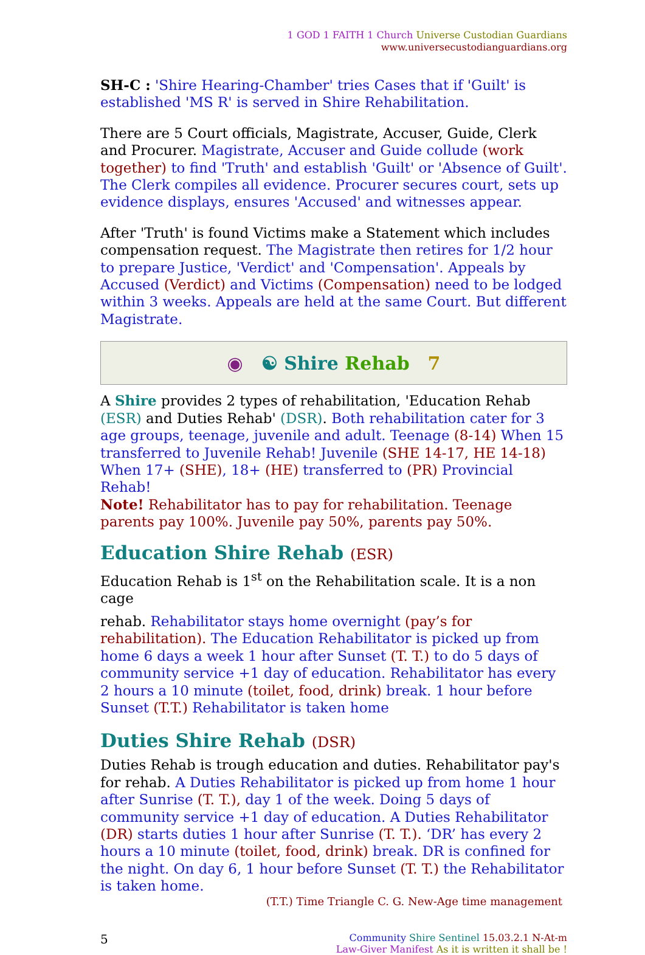1 GOD 1 FAITH 1 Church Universe Custodian Guardians
www.universecustodianguardians.org
SH-C : 'Shire Hearing-Chamber' tries Cases that if 'Guilt' is established 'MS R' is served in Shire Rehabilitation.
There are 5 Court officials, Magistrate, Accuser, Guide, Clerk and Procurer. Magistrate, Accuser and Guide collude (work together) to find 'Truth' and establish 'Guilt' or 'Absence of Guilt'. The Clerk compiles all evidence. Procurer secures court, sets up evidence displays, ensures 'Accused' and witnesses appear.
After 'Truth' is found Victims make a Statement which includes compensation request. The Magistrate then retires for 1/2 hour to prepare Justice, 'Verdict' and 'Compensation'. Appeals by Accused (Verdict) and Victims (Compensation) need to be lodged within 3 weeks. Appeals are held at the same Court. But different Magistrate.
◉ ☯ Shire Rehab 7
A Shire provides 2 types of rehabilitation, 'Education Rehab (ESR) and Duties Rehab' (DSR). Both rehabilitation cater for 3 age groups, teenage, juvenile and adult. Teenage (8-14) When 15 transferred to Juvenile Rehab! Juvenile (SHE 14-17, HE 14-18) When 17+ (SHE), 18+ (HE) transferred to (PR) Provincial Rehab!
Note! Rehabilitator has to pay for rehabilitation. Teenage parents pay 100%. Juvenile pay 50%, parents pay 50%.
Education Shire Rehab (ESR)
Education Rehab is 1<sup>st</sup> on the Rehabilitation scale. It is a non cage
rehab. Rehabilitator stays home overnight (pay’s for rehabilitation). The Education Rehabilitator is picked up from home 6 days a week 1 hour after Sunset (T. T.) to do 5 days of community service +1 day of education. Rehabilitator has every 2 hours a 10 minute (toilet, food, drink) break. 1 hour before Sunset (T.T.) Rehabilitator is taken home
Duties Shire Rehab (DSR)
Duties Rehab is trough education and duties. Rehabilitator pay's for rehab. A Duties Rehabilitator is picked up from home 1 hour after Sunrise (T. T.), day 1 of the week. Doing 5 days of community service +1 day of education. A Duties Rehabilitator (DR) starts duties 1 hour after Sunrise (T. T.). ‘DR’ has every 2 hours a 10 minute (toilet, food, drink) break. DR is confined for the night. On day 6, 1 hour before Sunset (T. T.) the Rehabilitator is taken home.
(T.T.) Time Triangle C. G. New-Age time management
5 Community Shire Sentinel 15.03.2.1 N-At-m
Law-Giver Manifest As it is written it shall be !